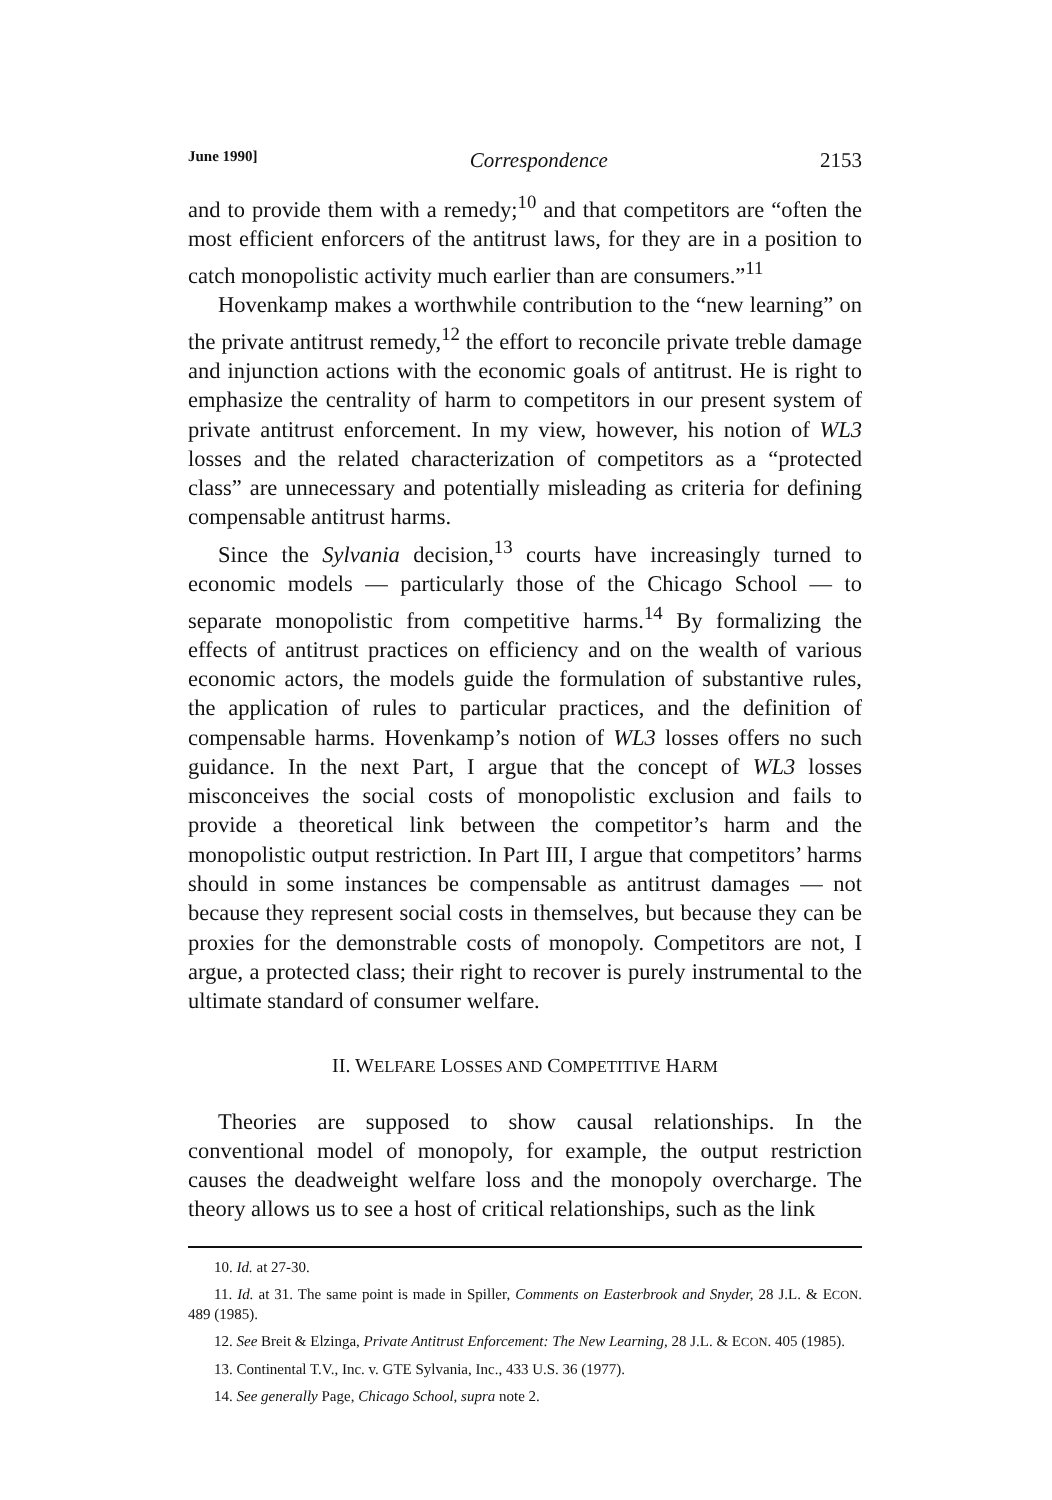June 1990] Correspondence 2153
and to provide them with a remedy;<sup>10</sup> and that competitors are “often the most efficient enforcers of the antitrust laws, for they are in a position to catch monopolistic activity much earlier than are consumers.”<sup>11</sup>
Hovenkamp makes a worthwhile contribution to the “new learning” on the private antitrust remedy,<sup>12</sup> the effort to reconcile private treble damage and injunction actions with the economic goals of antitrust. He is right to emphasize the centrality of harm to competitors in our present system of private antitrust enforcement. In my view, however, his notion of WL3 losses and the related characterization of competitors as a “protected class” are unnecessary and potentially misleading as criteria for defining compensable antitrust harms.
Since the Sylvania decision,<sup>13</sup> courts have increasingly turned to economic models — particularly those of the Chicago School — to separate monopolistic from competitive harms.<sup>14</sup> By formalizing the effects of antitrust practices on efficiency and on the wealth of various economic actors, the models guide the formulation of substantive rules, the application of rules to particular practices, and the definition of compensable harms. Hovenkamp’s notion of WL3 losses offers no such guidance. In the next Part, I argue that the concept of WL3 losses misconceives the social costs of monopolistic exclusion and fails to provide a theoretical link between the competitor’s harm and the monopolistic output restriction. In Part III, I argue that competitors’ harms should in some instances be compensable as antitrust damages — not because they represent social costs in themselves, but because they can be proxies for the demonstrable costs of monopoly. Competitors are not, I argue, a protected class; their right to recover is purely instrumental to the ultimate standard of consumer welfare.
II. WELFARE LOSSES AND COMPETITIVE HARM
Theories are supposed to show causal relationships. In the conventional model of monopoly, for example, the output restriction causes the deadweight welfare loss and the monopoly overcharge. The theory allows us to see a host of critical relationships, such as the link
10. Id. at 27-30.
11. Id. at 31. The same point is made in Spiller, Comments on Easterbrook and Snyder, 28 J.L. & ECON. 489 (1985).
12. See Breit & Elzinga, Private Antitrust Enforcement: The New Learning, 28 J.L. & ECON. 405 (1985).
13. Continental T.V., Inc. v. GTE Sylvania, Inc., 433 U.S. 36 (1977).
14. See generally Page, Chicago School, supra note 2.